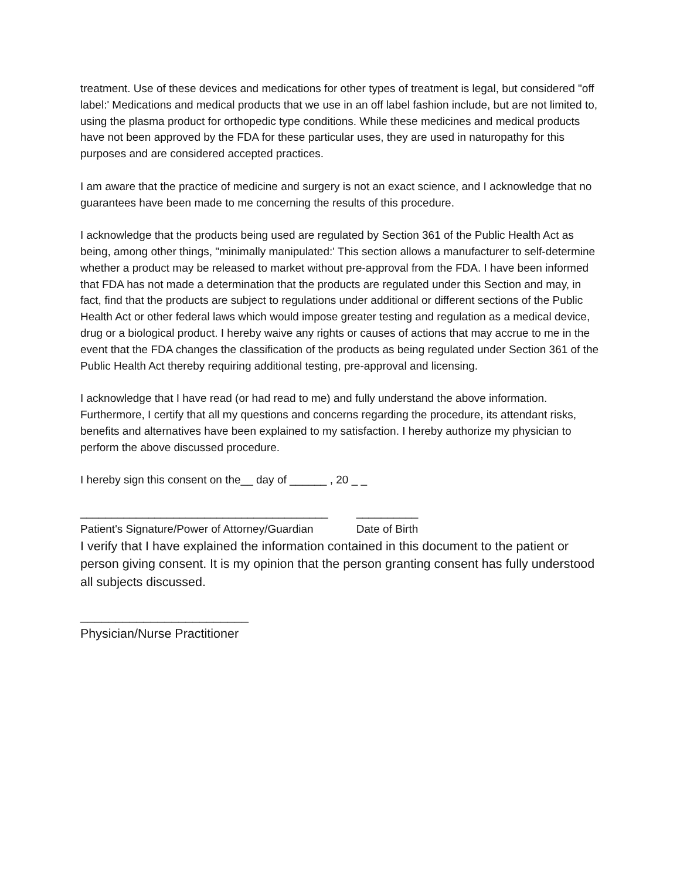treatment. Use of these devices and medications for other types of treatment is legal, but considered "off label:' Medications and medical products that we use in an off label fashion include, but are not limited to, using the plasma product for orthopedic type conditions. While these medicines and medical products have not been approved by the FDA for these particular uses, they are used in naturopathy for this purposes and are considered accepted practices.
I am aware that the practice of medicine and surgery is not an exact science, and I acknowledge that no guarantees have been made to me concerning the results of this procedure.
I acknowledge that the products being used are regulated by Section 361 of the Public Health Act as being, among other things, "minimally manipulated:' This section allows a manufacturer to self-determine whether a product may be released to market without pre-approval from the FDA. I have been informed that FDA has not made a determination that the products are regulated under this Section and may, in
fact, find that the products are subject to regulations under additional or different sections of the Public Health Act or other federal laws which would impose greater testing and regulation as a medical device, drug or a biological product. I hereby waive any rights or causes of actions that may accrue to me in the event that the FDA changes the classification of the products as being regulated under Section 361 of the Public Health Act thereby requiring additional testing, pre-approval and licensing.
I acknowledge that I have read (or had read to me) and fully understand the above information. Furthermore, I certify that all my questions and concerns regarding the procedure, its attendant risks, benefits and alternatives have been explained to my satisfaction. I hereby authorize my physician to perform the above discussed procedure.
I hereby sign this consent on the__ day of ______ , 20 _ _
________________________________________
Patient's Signature/Power of Attorney/Guardian
__________
Date of Birth
I verify that I have explained the information contained in this document to the patient or person giving consent. It is my opinion that the person granting consent has fully understood all subjects discussed.
________________________
Physician/Nurse Practitioner